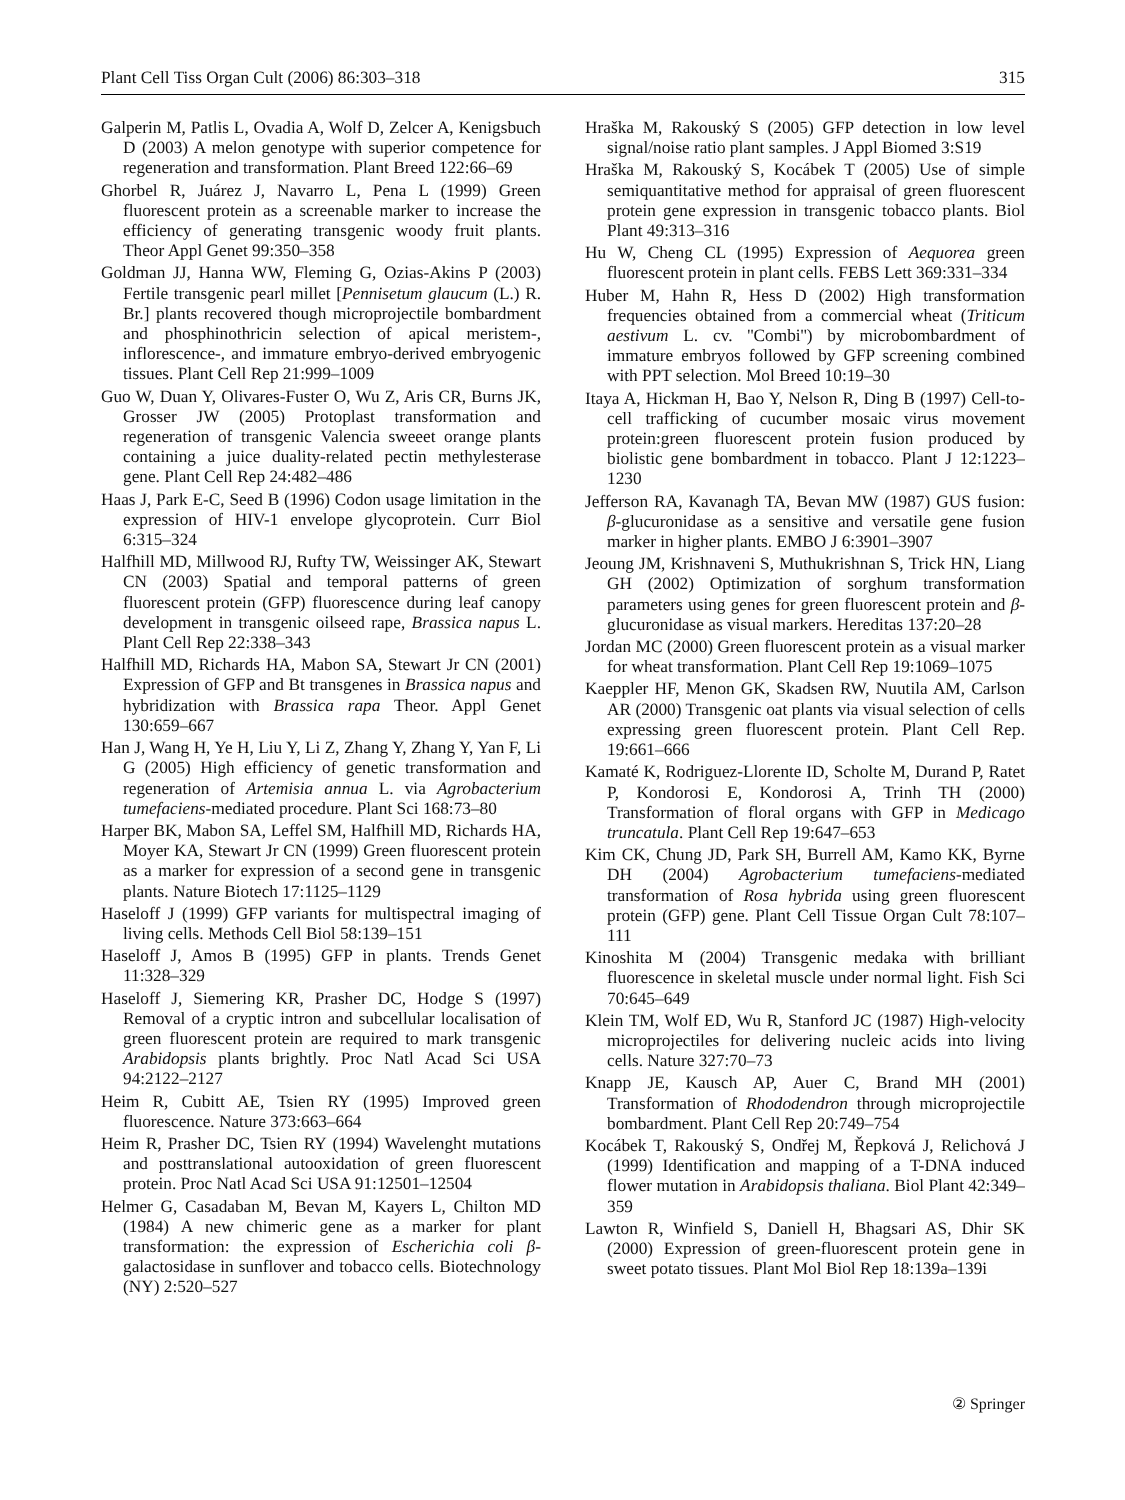Plant Cell Tiss Organ Cult (2006) 86:303–318 315
Galperin M, Patlis L, Ovadia A, Wolf D, Zelcer A, Kenigsbuch D (2003) A melon genotype with superior competence for regeneration and transformation. Plant Breed 122:66–69
Ghorbel R, Juárez J, Navarro L, Pena L (1999) Green fluorescent protein as a screenable marker to increase the efficiency of generating transgenic woody fruit plants. Theor Appl Genet 99:350–358
Goldman JJ, Hanna WW, Fleming G, Ozias-Akins P (2003) Fertile transgenic pearl millet [Pennisetum glaucum (L.) R. Br.] plants recovered though microprojectile bombardment and phosphinothricin selection of apical meristem-, inflorescence-, and immature embryo-derived embryogenic tissues. Plant Cell Rep 21:999–1009
Guo W, Duan Y, Olivares-Fuster O, Wu Z, Aris CR, Burns JK, Grosser JW (2005) Protoplast transformation and regeneration of transgenic Valencia sweeet orange plants containing a juice duality-related pectin methylesterase gene. Plant Cell Rep 24:482–486
Haas J, Park E-C, Seed B (1996) Codon usage limitation in the expression of HIV-1 envelope glycoprotein. Curr Biol 6:315–324
Halfhill MD, Millwood RJ, Rufty TW, Weissinger AK, Stewart CN (2003) Spatial and temporal patterns of green fluorescent protein (GFP) fluorescence during leaf canopy development in transgenic oilseed rape, Brassica napus L. Plant Cell Rep 22:338–343
Halfhill MD, Richards HA, Mabon SA, Stewart Jr CN (2001) Expression of GFP and Bt transgenes in Brassica napus and hybridization with Brassica rapa Theor. Appl Genet 130:659–667
Han J, Wang H, Ye H, Liu Y, Li Z, Zhang Y, Zhang Y, Yan F, Li G (2005) High efficiency of genetic transformation and regeneration of Artemisia annua L. via Agrobacterium tumefaciens-mediated procedure. Plant Sci 168:73–80
Harper BK, Mabon SA, Leffel SM, Halfhill MD, Richards HA, Moyer KA, Stewart Jr CN (1999) Green fluorescent protein as a marker for expression of a second gene in transgenic plants. Nature Biotech 17:1125–1129
Haseloff J (1999) GFP variants for multispectral imaging of living cells. Methods Cell Biol 58:139–151
Haseloff J, Amos B (1995) GFP in plants. Trends Genet 11:328–329
Haseloff J, Siemering KR, Prasher DC, Hodge S (1997) Removal of a cryptic intron and subcellular localisation of green fluorescent protein are required to mark transgenic Arabidopsis plants brightly. Proc Natl Acad Sci USA 94:2122–2127
Heim R, Cubitt AE, Tsien RY (1995) Improved green fluorescence. Nature 373:663–664
Heim R, Prasher DC, Tsien RY (1994) Wavelenght mutations and posttranslational autooxidation of green fluorescent protein. Proc Natl Acad Sci USA 91:12501–12504
Helmer G, Casadaban M, Bevan M, Kayers L, Chilton MD (1984) A new chimeric gene as a marker for plant transformation: the expression of Escherichia coli β-galactosidase in sunflover and tobacco cells. Biotechnology (NY) 2:520–527
Hraška M, Rakouský S (2005) GFP detection in low level signal/noise ratio plant samples. J Appl Biomed 3:S19
Hraška M, Rakouský S, Kocábek T (2005) Use of simple semiquantitative method for appraisal of green fluorescent protein gene expression in transgenic tobacco plants. Biol Plant 49:313–316
Hu W, Cheng CL (1995) Expression of Aequorea green fluorescent protein in plant cells. FEBS Lett 369:331–334
Huber M, Hahn R, Hess D (2002) High transformation frequencies obtained from a commercial wheat (Triticum aestivum L. cv. ''Combi'') by microbombardment of immature embryos followed by GFP screening combined with PPT selection. Mol Breed 10:19–30
Itaya A, Hickman H, Bao Y, Nelson R, Ding B (1997) Cell-to-cell trafficking of cucumber mosaic virus movement protein:green fluorescent protein fusion produced by biolistic gene bombardment in tobacco. Plant J 12:1223–1230
Jefferson RA, Kavanagh TA, Bevan MW (1987) GUS fusion: β-glucuronidase as a sensitive and versatile gene fusion marker in higher plants. EMBO J 6:3901–3907
Jeoung JM, Krishnaveni S, Muthukrishnan S, Trick HN, Liang GH (2002) Optimization of sorghum transformation parameters using genes for green fluorescent protein and β-glucuronidase as visual markers. Hereditas 137:20–28
Jordan MC (2000) Green fluorescent protein as a visual marker for wheat transformation. Plant Cell Rep 19:1069–1075
Kaeppler HF, Menon GK, Skadsen RW, Nuutila AM, Carlson AR (2000) Transgenic oat plants via visual selection of cells expressing green fluorescent protein. Plant Cell Rep. 19:661–666
Kamaté K, Rodriguez-Llorente ID, Scholte M, Durand P, Ratet P, Kondorosi E, Kondorosi A, Trinh TH (2000) Transformation of floral organs with GFP in Medicago truncatula. Plant Cell Rep 19:647–653
Kim CK, Chung JD, Park SH, Burrell AM, Kamo KK, Byrne DH (2004) Agrobacterium tumefaciens-mediated transformation of Rosa hybrida using green fluorescent protein (GFP) gene. Plant Cell Tissue Organ Cult 78:107–111
Kinoshita M (2004) Transgenic medaka with brilliant fluorescence in skeletal muscle under normal light. Fish Sci 70:645–649
Klein TM, Wolf ED, Wu R, Stanford JC (1987) High-velocity microprojectiles for delivering nucleic acids into living cells. Nature 327:70–73
Knapp JE, Kausch AP, Auer C, Brand MH (2001) Transformation of Rhododendron through microprojectile bombardment. Plant Cell Rep 20:749–754
Kocábek T, Rakouský S, Ondřej M, Řepková J, Relichová J (1999) Identification and mapping of a T-DNA induced flower mutation in Arabidopsis thaliana. Biol Plant 42:349–359
Lawton R, Winfield S, Daniell H, Bhagsari AS, Dhir SK (2000) Expression of green-fluorescent protein gene in sweet potato tissues. Plant Mol Biol Rep 18:139a–139i
② Springer